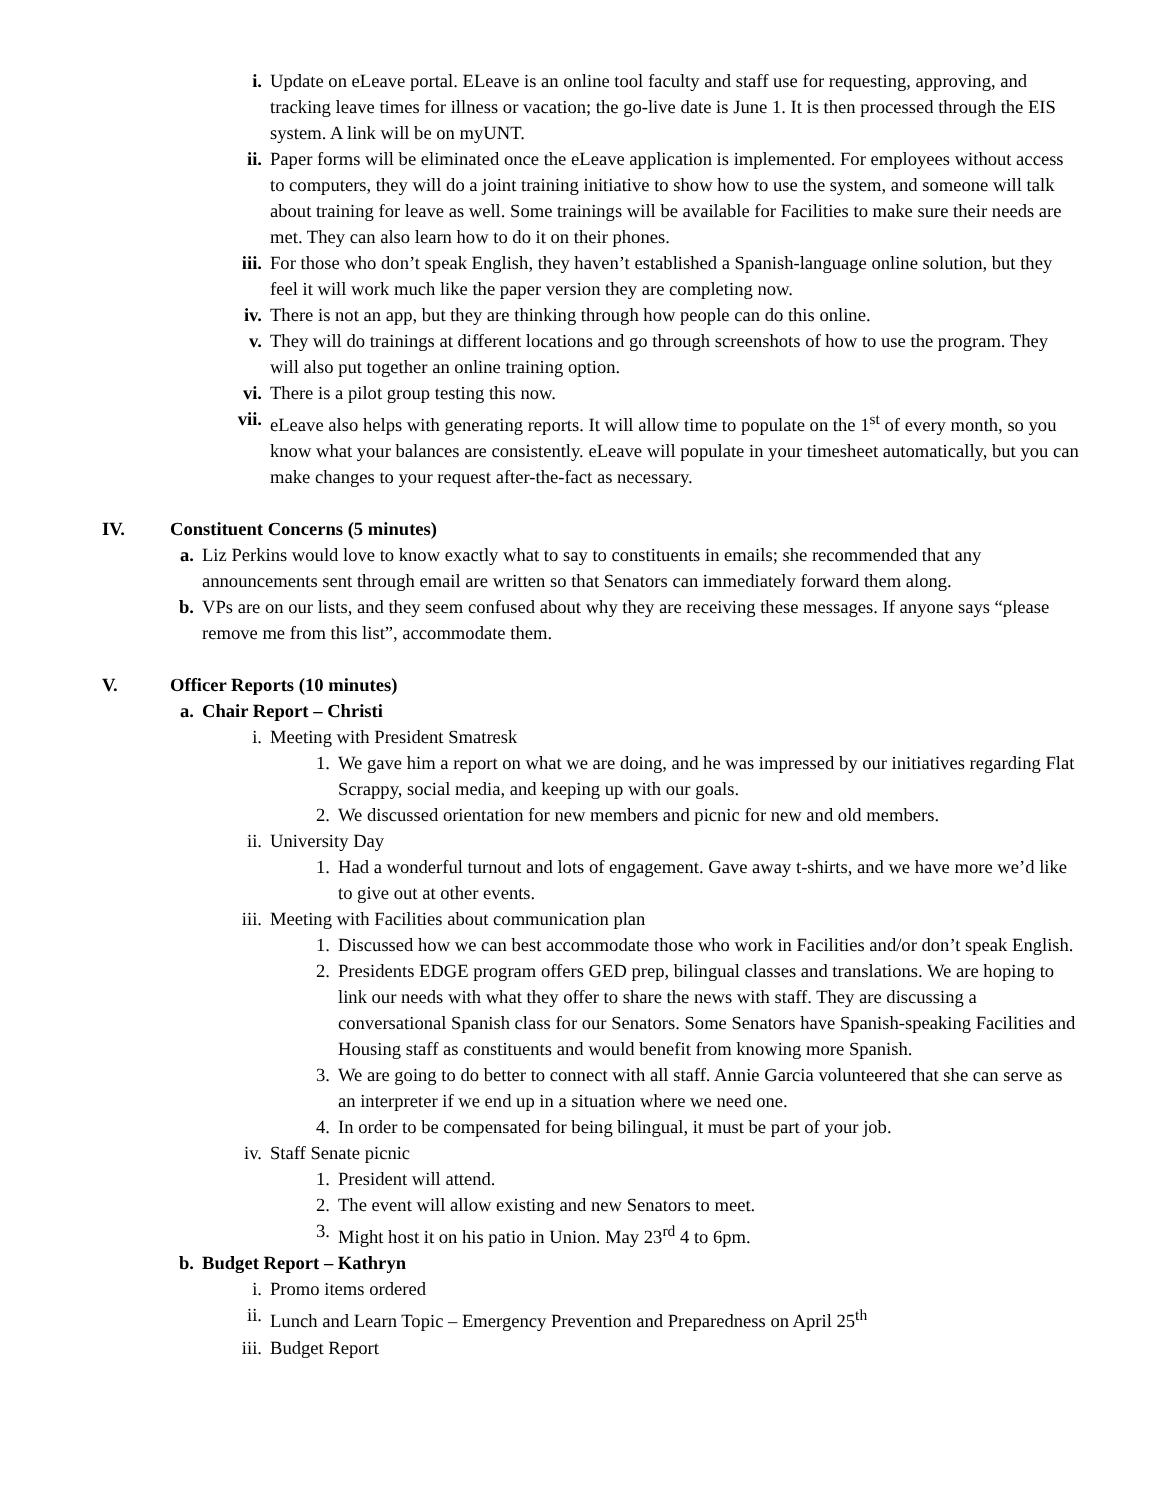i. Update on eLeave portal. ELeave is an online tool faculty and staff use for requesting, approving, and tracking leave times for illness or vacation; the go-live date is June 1. It is then processed through the EIS system. A link will be on myUNT.
ii. Paper forms will be eliminated once the eLeave application is implemented. For employees without access to computers, they will do a joint training initiative to show how to use the system, and someone will talk about training for leave as well. Some trainings will be available for Facilities to make sure their needs are met. They can also learn how to do it on their phones.
iii. For those who don’t speak English, they haven’t established a Spanish-language online solution, but they feel it will work much like the paper version they are completing now.
iv. There is not an app, but they are thinking through how people can do this online.
v. They will do trainings at different locations and go through screenshots of how to use the program. They will also put together an online training option.
vi. There is a pilot group testing this now.
vii. eLeave also helps with generating reports. It will allow time to populate on the 1<sup>st</sup> of every month, so you know what your balances are consistently. eLeave will populate in your timesheet automatically, but you can make changes to your request after-the-fact as necessary.
IV. Constituent Concerns (5 minutes)
a. Liz Perkins would love to know exactly what to say to constituents in emails; she recommended that any announcements sent through email are written so that Senators can immediately forward them along.
b. VPs are on our lists, and they seem confused about why they are receiving these messages. If anyone says “please remove me from this list”, accommodate them.
V. Officer Reports (10 minutes)
a. Chair Report – Christi
i. Meeting with President Smatresk
1. We gave him a report on what we are doing, and he was impressed by our initiatives regarding Flat Scrappy, social media, and keeping up with our goals.
2. We discussed orientation for new members and picnic for new and old members.
ii. University Day
1. Had a wonderful turnout and lots of engagement. Gave away t-shirts, and we have more we’d like to give out at other events.
iii. Meeting with Facilities about communication plan
1. Discussed how we can best accommodate those who work in Facilities and/or don’t speak English.
2. Presidents EDGE program offers GED prep, bilingual classes and translations. We are hoping to link our needs with what they offer to share the news with staff. They are discussing a conversational Spanish class for our Senators. Some Senators have Spanish-speaking Facilities and Housing staff as constituents and would benefit from knowing more Spanish.
3. We are going to do better to connect with all staff. Annie Garcia volunteered that she can serve as an interpreter if we end up in a situation where we need one.
4. In order to be compensated for being bilingual, it must be part of your job.
iv. Staff Senate picnic
1. President will attend.
2. The event will allow existing and new Senators to meet.
3. Might host it on his patio in Union. May 23<sup>rd</sup> 4 to 6pm.
b. Budget Report – Kathryn
i. Promo items ordered
ii. Lunch and Learn Topic – Emergency Prevention and Preparedness on April 25<sup>th</sup>
iii. Budget Report